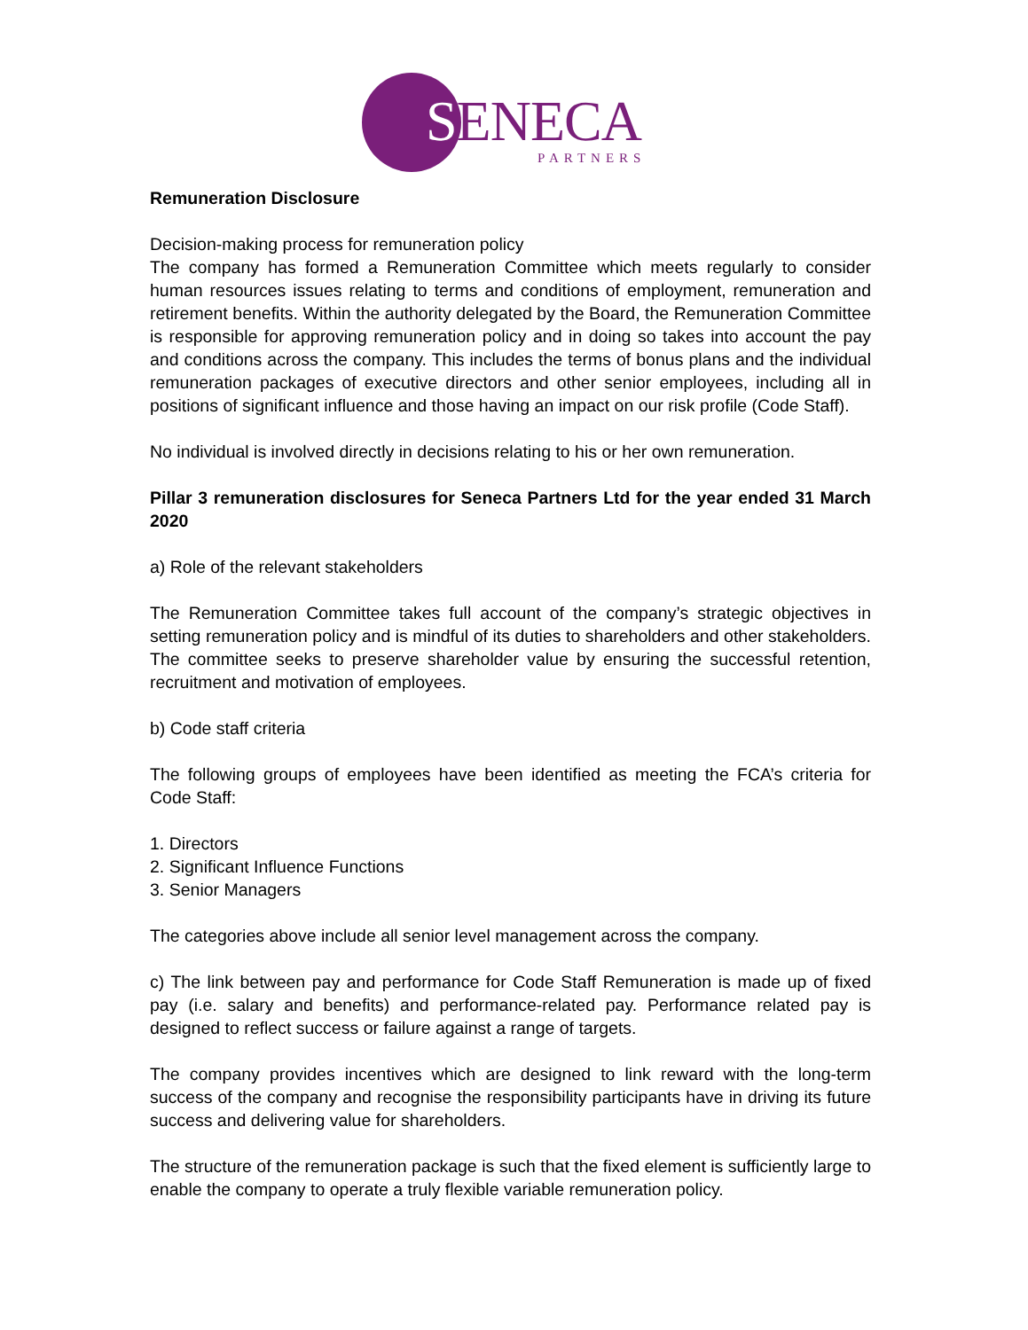SENECA
PARTNERS
Remuneration Disclosure
Decision-making process for remuneration policy
The company has formed a Remuneration Committee which meets regularly to consider human resources issues relating to terms and conditions of employment, remuneration and retirement benefits. Within the authority delegated by the Board, the Remuneration Committee is responsible for approving remuneration policy and in doing so takes into account the pay and conditions across the company. This includes the terms of bonus plans and the individual remuneration packages of executive directors and other senior employees, including all in positions of significant influence and those having an impact on our risk profile (Code Staff).
No individual is involved directly in decisions relating to his or her own remuneration.
Pillar 3 remuneration disclosures for Seneca Partners Ltd for the year ended 31 March 2020
a) Role of the relevant stakeholders
The Remuneration Committee takes full account of the company’s strategic objectives in setting remuneration policy and is mindful of its duties to shareholders and other stakeholders. The committee seeks to preserve shareholder value by ensuring the successful retention, recruitment and motivation of employees.
b) Code staff criteria
The following groups of employees have been identified as meeting the FCA’s criteria for Code Staff:
1. Directors
2. Significant Influence Functions
3. Senior Managers
The categories above include all senior level management across the company.
c) The link between pay and performance for Code Staff Remuneration is made up of fixed pay (i.e. salary and benefits) and performance-related pay. Performance related pay is designed to reflect success or failure against a range of targets.
The company provides incentives which are designed to link reward with the long-term success of the company and recognise the responsibility participants have in driving its future success and delivering value for shareholders.
The structure of the remuneration package is such that the fixed element is sufficiently large to enable the company to operate a truly flexible variable remuneration policy.